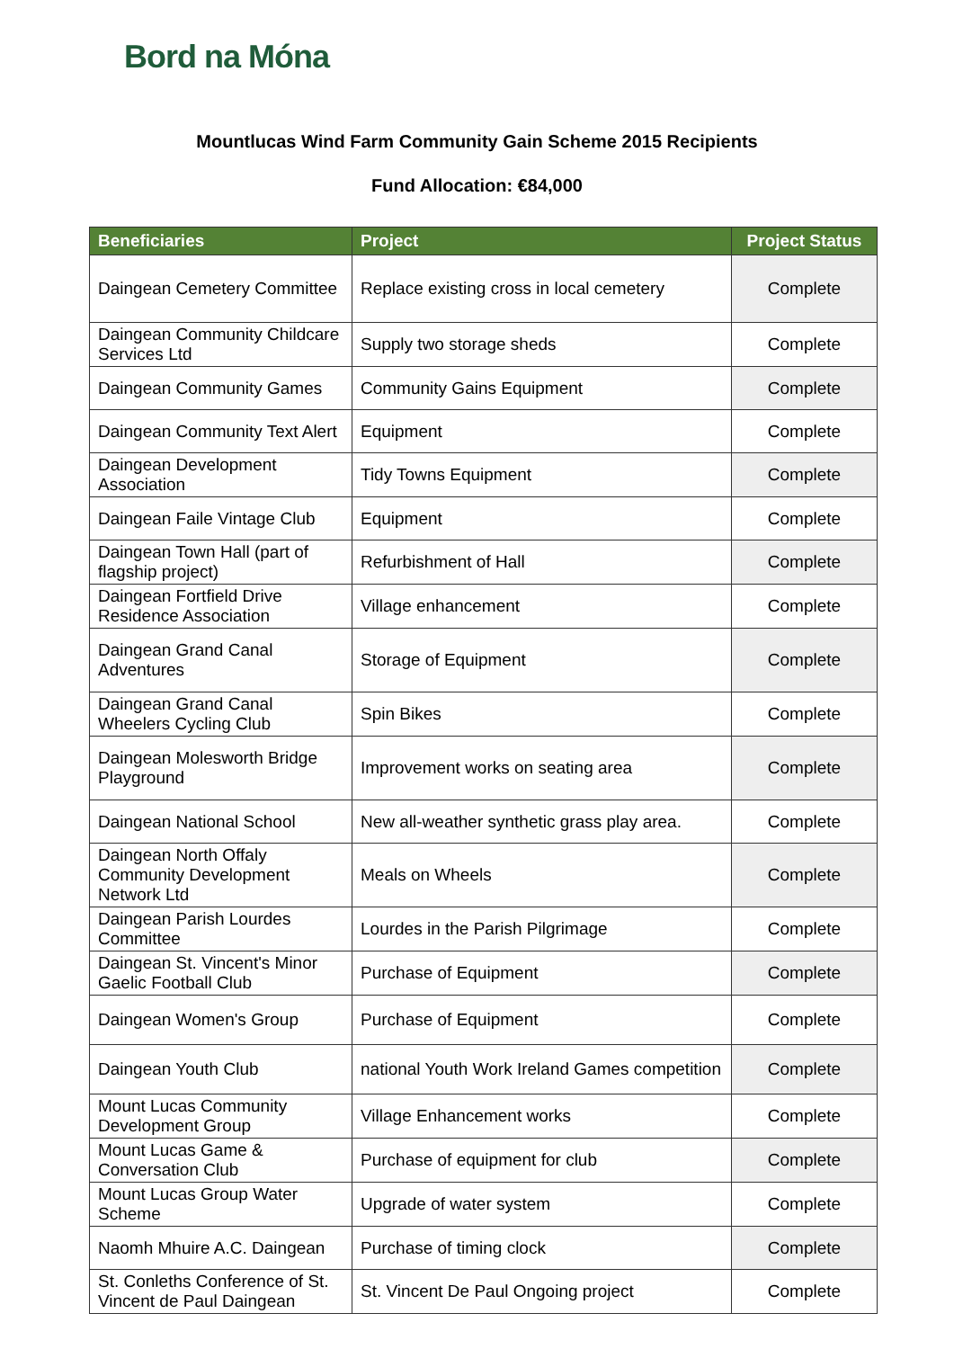Bord na Móna
Mountlucas Wind Farm Community Gain Scheme 2015 Recipients
Fund Allocation: €84,000
| Beneficiaries | Project | Project Status |
| --- | --- | --- |
| Daingean Cemetery Committee | Replace existing cross in local cemetery | Complete |
| Daingean Community Childcare Services Ltd | Supply two storage sheds | Complete |
| Daingean Community Games | Community Gains Equipment | Complete |
| Daingean Community Text Alert | Equipment | Complete |
| Daingean Development Association | Tidy Towns Equipment | Complete |
| Daingean Faile Vintage Club | Equipment | Complete |
| Daingean Town Hall (part of flagship project) | Refurbishment of Hall | Complete |
| Daingean Fortfield Drive Residence Association | Village enhancement | Complete |
| Daingean Grand Canal Adventures | Storage of Equipment | Complete |
| Daingean Grand Canal Wheelers Cycling Club | Spin Bikes | Complete |
| Daingean Molesworth Bridge Playground | Improvement works on seating area | Complete |
| Daingean National School | New all-weather synthetic grass play area. | Complete |
| Daingean North Offaly Community Development Network Ltd | Meals on Wheels | Complete |
| Daingean Parish Lourdes Committee | Lourdes in the Parish Pilgrimage | Complete |
| Daingean St. Vincent's Minor Gaelic Football Club | Purchase of Equipment | Complete |
| Daingean Women's Group | Purchase of Equipment | Complete |
| Daingean Youth Club | national Youth Work Ireland Games competition | Complete |
| Mount Lucas Community Development Group | Village Enhancement works | Complete |
| Mount Lucas Game & Conversation Club | Purchase of equipment for club | Complete |
| Mount Lucas Group Water Scheme | Upgrade of water system | Complete |
| Naomh Mhuire A.C. Daingean | Purchase of timing clock | Complete |
| St. Conleths Conference of St. Vincent de Paul Daingean | St. Vincent De Paul Ongoing project | Complete |